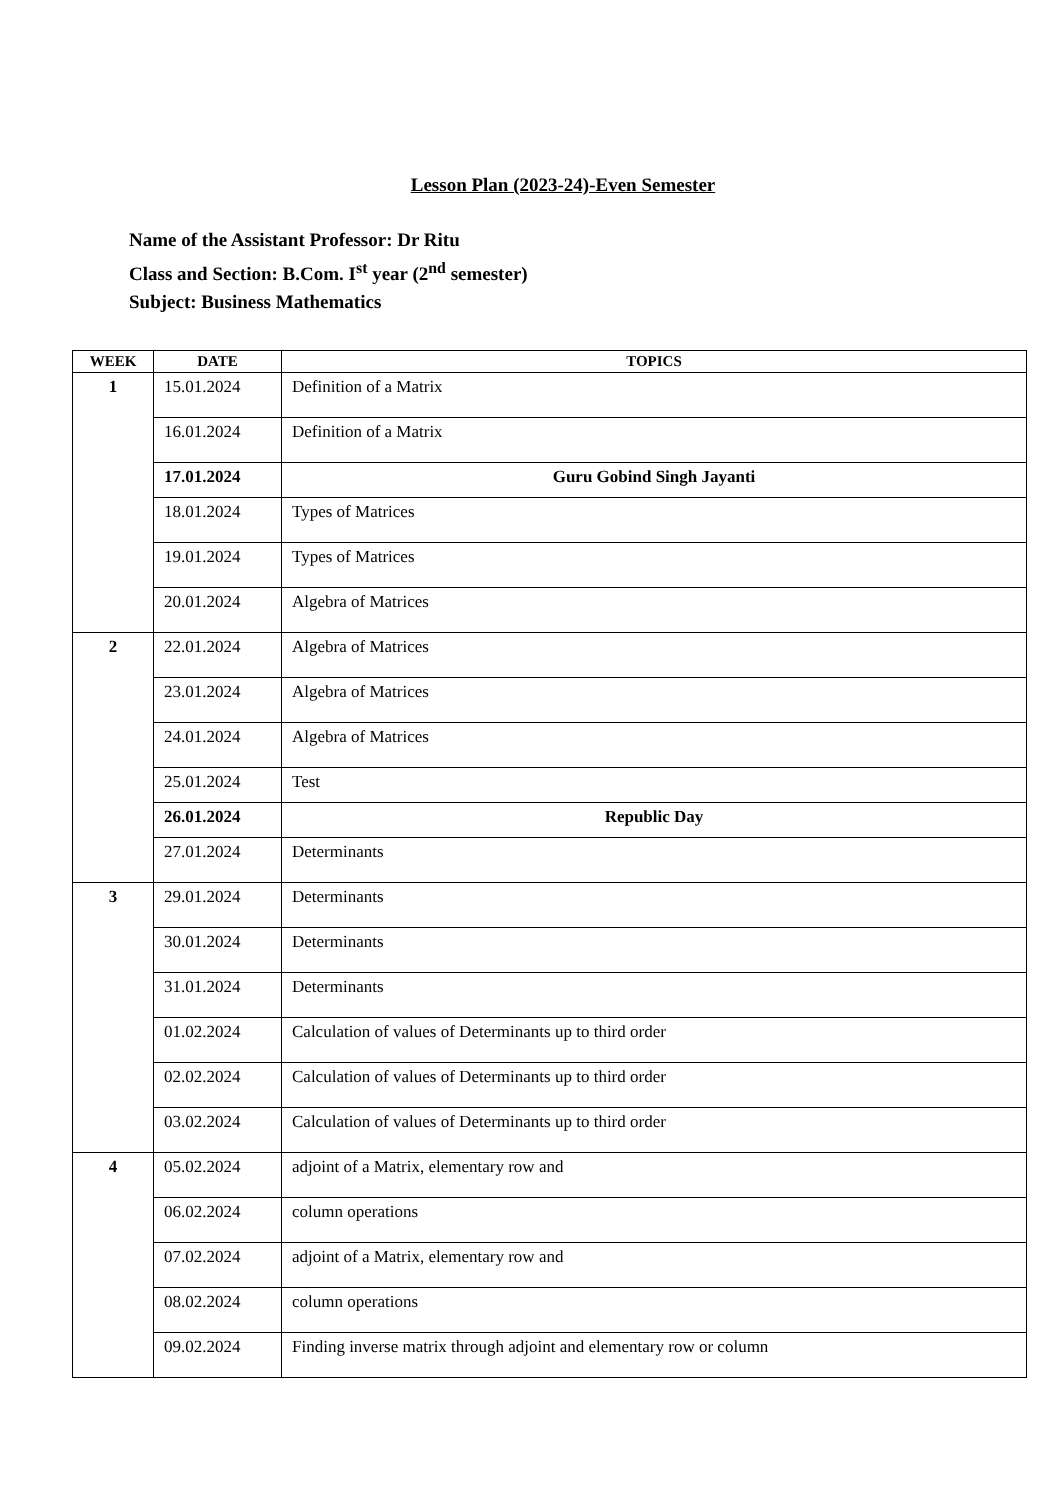Lesson Plan (2023-24)-Even Semester
Name of the Assistant Professor: Dr Ritu
Class and Section: B.Com. I<sup>st</sup> year (2<sup>nd</sup> semester)
Subject: Business Mathematics
| WEEK | DATE | TOPICS |
| --- | --- | --- |
| 1 | 15.01.2024 | Definition of a Matrix |
| | 16.01.2024 | Definition of a Matrix |
| | 17.01.2024 | Guru Gobind Singh Jayanti |
| | 18.01.2024 | Types of Matrices |
| | 19.01.2024 | Types of Matrices |
| | 20.01.2024 | Algebra of Matrices |
| 2 | 22.01.2024 | Algebra of Matrices |
| | 23.01.2024 | Algebra of Matrices |
| | 24.01.2024 | Algebra of Matrices |
| | 25.01.2024 | Test |
| | 26.01.2024 | Republic Day |
| | 27.01.2024 | Determinants |
| 3 | 29.01.2024 | Determinants |
| | 30.01.2024 | Determinants |
| | 31.01.2024 | Determinants |
| | 01.02.2024 | Calculation of values of Determinants up to third order |
| | 02.02.2024 | Calculation of values of Determinants up to third order |
| | 03.02.2024 | Calculation of values of Determinants up to third order |
| 4 | 05.02.2024 | adjoint of a Matrix, elementary row and |
| | 06.02.2024 | column operations |
| | 07.02.2024 | adjoint of a Matrix, elementary row and |
| | 08.02.2024 | column operations |
| | 09.02.2024 | Finding inverse matrix through adjoint and elementary row or column |